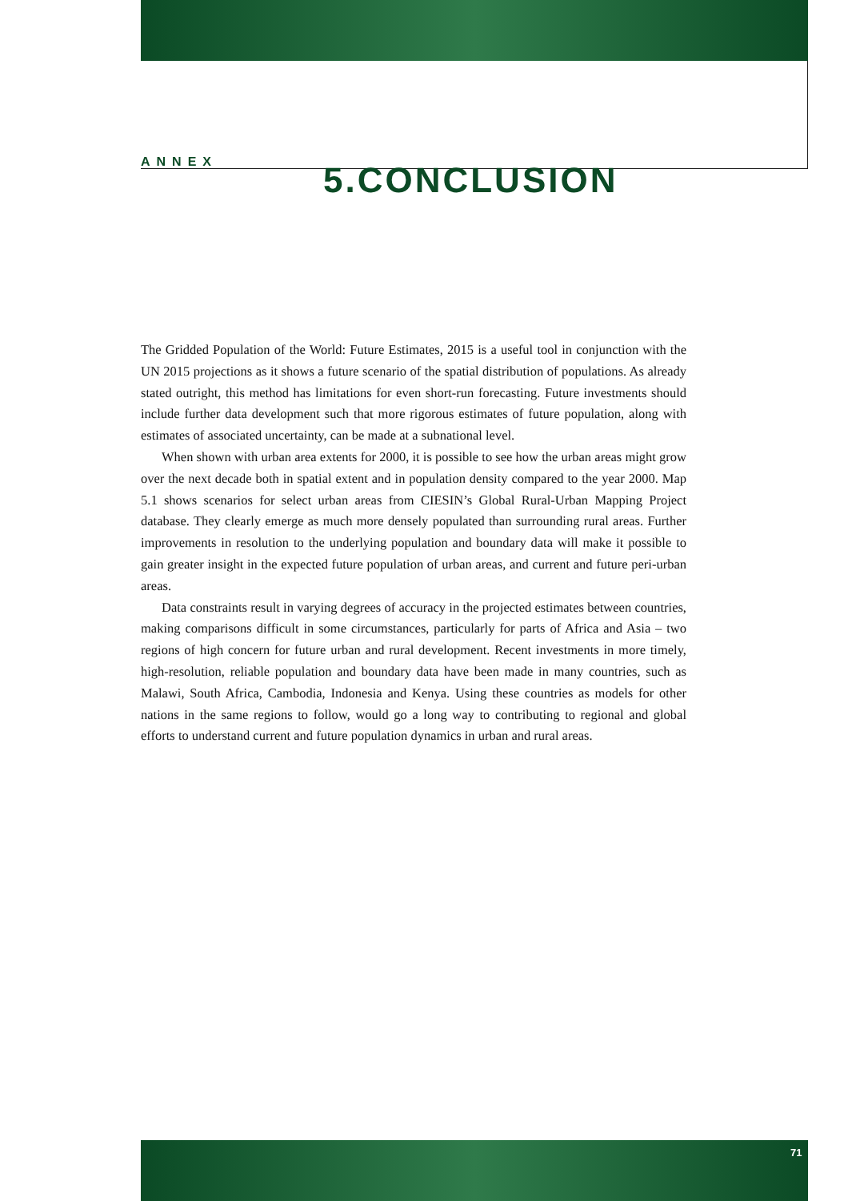ANNEX 5.CONCLUSION
The Gridded Population of the World: Future Estimates, 2015 is a useful tool in conjunction with the UN 2015 projections as it shows a future scenario of the spatial distribution of populations. As already stated outright, this method has limitations for even short-run forecasting. Future investments should include further data development such that more rigorous estimates of future population, along with estimates of associated uncertainty, can be made at a subnational level.
When shown with urban area extents for 2000, it is possible to see how the urban areas might grow over the next decade both in spatial extent and in population density compared to the year 2000. Map 5.1 shows scenarios for select urban areas from CIESIN’s Global Rural-Urban Mapping Project database. They clearly emerge as much more densely populated than surrounding rural areas. Further improvements in resolution to the underlying population and boundary data will make it possible to gain greater insight in the expected future population of urban areas, and current and future peri-urban areas.
Data constraints result in varying degrees of accuracy in the projected estimates between countries, making comparisons difficult in some circumstances, particularly for parts of Africa and Asia – two regions of high concern for future urban and rural development. Recent investments in more timely, high-resolution, reliable population and boundary data have been made in many countries, such as Malawi, South Africa, Cambodia, Indonesia and Kenya. Using these countries as models for other nations in the same regions to follow, would go a long way to contributing to regional and global efforts to understand current and future population dynamics in urban and rural areas.
71